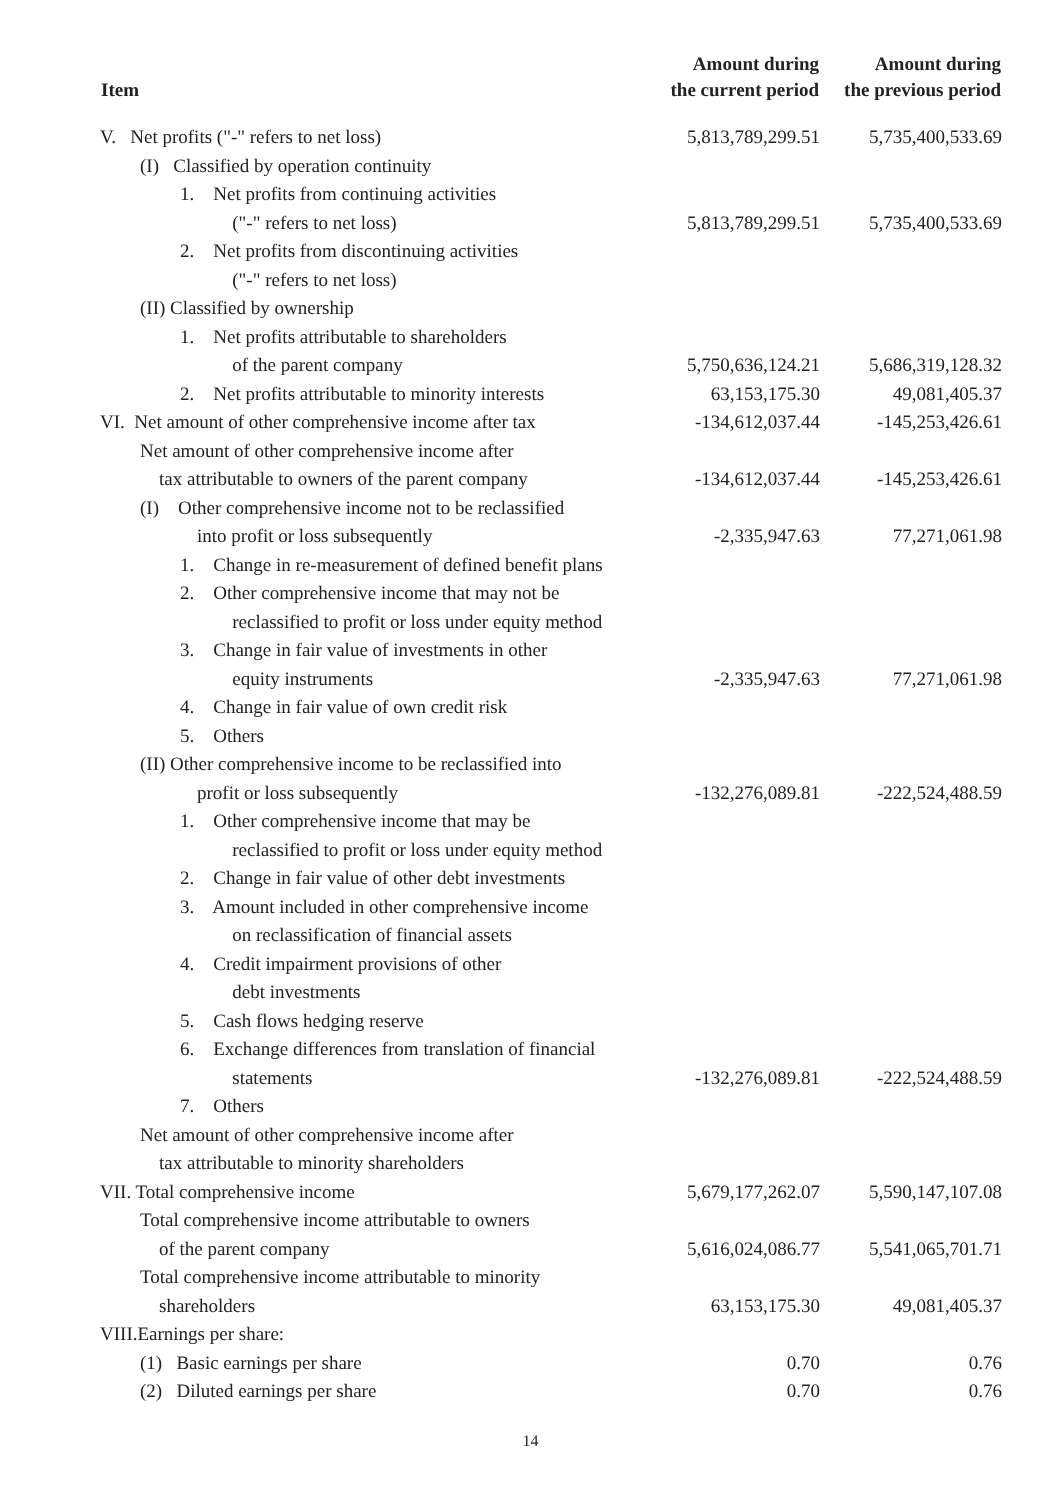| Item | Amount during the current period | Amount during the previous period |
| --- | --- | --- |
| V. Net profits ("-" refers to net loss) | 5,813,789,299.51 | 5,735,400,533.69 |
| (I) Classified by operation continuity | | |
| 1. Net profits from continuing activities ("-" refers to net loss) | 5,813,789,299.51 | 5,735,400,533.69 |
| 2. Net profits from discontinuing activities ("-" refers to net loss) | | |
| (II) Classified by ownership | | |
| 1. Net profits attributable to shareholders of the parent company | 5,750,636,124.21 | 5,686,319,128.32 |
| 2. Net profits attributable to minority interests | 63,153,175.30 | 49,081,405.37 |
| VI. Net amount of other comprehensive income after tax | -134,612,037.44 | -145,253,426.61 |
| Net amount of other comprehensive income after tax attributable to owners of the parent company | -134,612,037.44 | -145,253,426.61 |
| (I) Other comprehensive income not to be reclassified into profit or loss subsequently | -2,335,947.63 | 77,271,061.98 |
| 1. Change in re-measurement of defined benefit plans | | |
| 2. Other comprehensive income that may not be reclassified to profit or loss under equity method | | |
| 3. Change in fair value of investments in other equity instruments | -2,335,947.63 | 77,271,061.98 |
| 4. Change in fair value of own credit risk | | |
| 5. Others | | |
| (II) Other comprehensive income to be reclassified into profit or loss subsequently | -132,276,089.81 | -222,524,488.59 |
| 1. Other comprehensive income that may be reclassified to profit or loss under equity method | | |
| 2. Change in fair value of other debt investments | | |
| 3. Amount included in other comprehensive income on reclassification of financial assets | | |
| 4. Credit impairment provisions of other debt investments | | |
| 5. Cash flows hedging reserve | | |
| 6. Exchange differences from translation of financial statements | -132,276,089.81 | -222,524,488.59 |
| 7. Others | | |
| Net amount of other comprehensive income after tax attributable to minority shareholders | | |
| VII. Total comprehensive income | 5,679,177,262.07 | 5,590,147,107.08 |
| Total comprehensive income attributable to owners of the parent company | 5,616,024,086.77 | 5,541,065,701.71 |
| Total comprehensive income attributable to minority shareholders | 63,153,175.30 | 49,081,405.37 |
| VIII.Earnings per share: | | |
| (1) Basic earnings per share | 0.70 | 0.76 |
| (2) Diluted earnings per share | 0.70 | 0.76 |
14